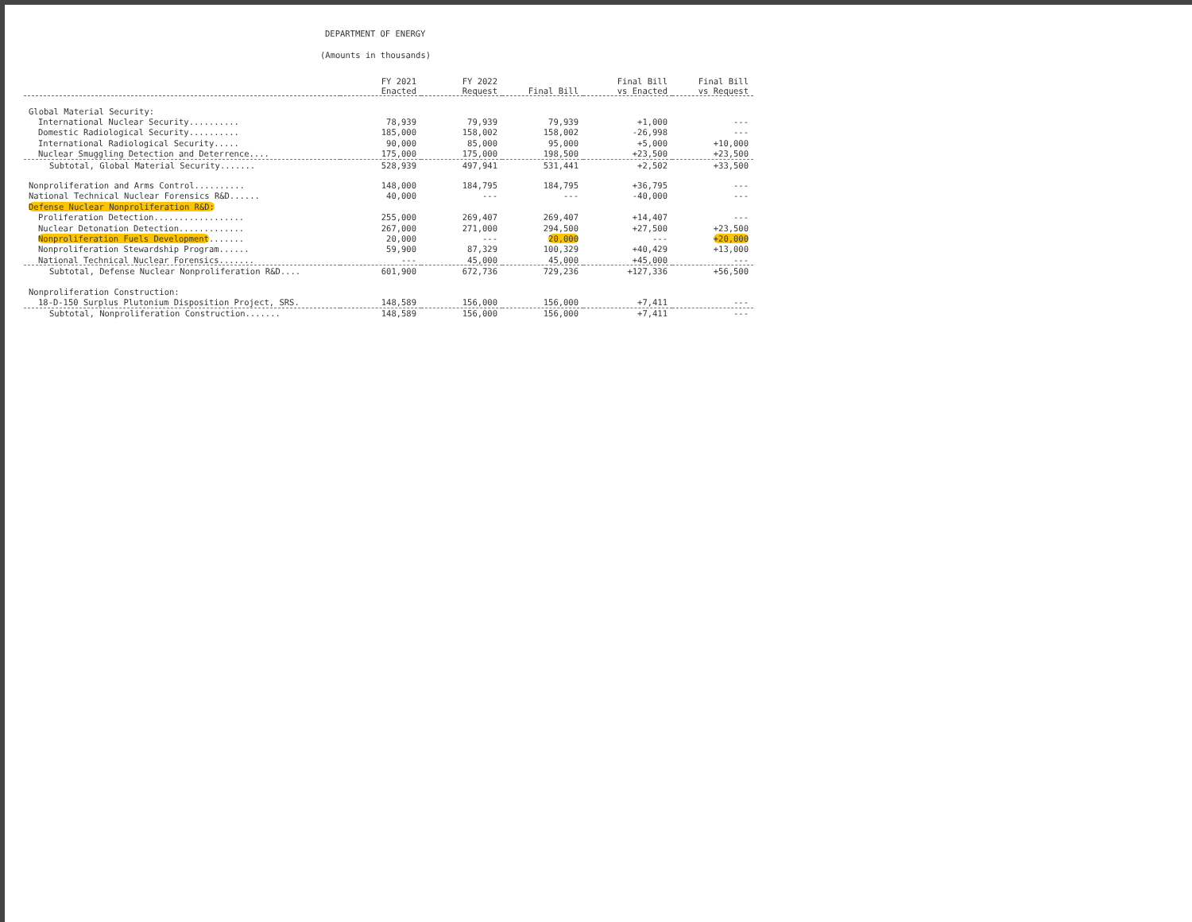DEPARTMENT OF ENERGY
(Amounts in thousands)
| | FY 2021 Enacted | FY 2022 Request | Final Bill | Final Bill vs Enacted | Final Bill vs Request |
| --- | --- | --- | --- | --- | --- |
| Global Material Security: | | | | | |
| International Nuclear Security.......... | 78,939 | 79,939 | 79,939 | +1,000 | --- |
| Domestic Radiological Security.......... | 185,000 | 158,002 | 158,002 | -26,998 | --- |
| International Radiological Security..... | 90,000 | 85,000 | 95,000 | +5,000 | +10,000 |
| Nuclear Smuggling Detection and Deterrence.... | 175,000 | 175,000 | 198,500 | +23,500 | +23,500 |
| Subtotal, Global Material Security....... | 528,939 | 497,941 | 531,441 | +2,502 | +33,500 |
| Nonproliferation and Arms Control.......... | 148,000 | 184,795 | 184,795 | +36,795 | --- |
| National Technical Nuclear Forensics R&D...... | 40,000 | --- | --- | -40,000 | --- |
| Defense Nuclear Nonproliferation R&D: | | | | | |
| Proliferation Detection.................. | 255,000 | 269,407 | 269,407 | +14,407 | --- |
| Nuclear Detonation Detection............. | 267,000 | 271,000 | 294,500 | +27,500 | +23,500 |
| Nonproliferation Fuels Development ....... | 20,000 | --- | 20,000 | --- | +20,000 |
| Nonproliferation Stewardship Program...... | 59,900 | 87,329 | 100,329 | +40,429 | +13,000 |
| National Technical Nuclear Forensics....... | --- | 45,000 | 45,000 | +45,000 | --- |
| Subtotal, Defense Nuclear Nonproliferation R&D.... | 601,900 | 672,736 | 729,236 | +127,336 | +56,500 |
| Nonproliferation Construction: | | | | | |
| 18-D-150 Surplus Plutonium Disposition Project, SRS. | 148,589 | 156,000 | 156,000 | +7,411 | --- |
| Subtotal, Nonproliferation Construction....... | 148,589 | 156,000 | 156,000 | +7,411 | --- |